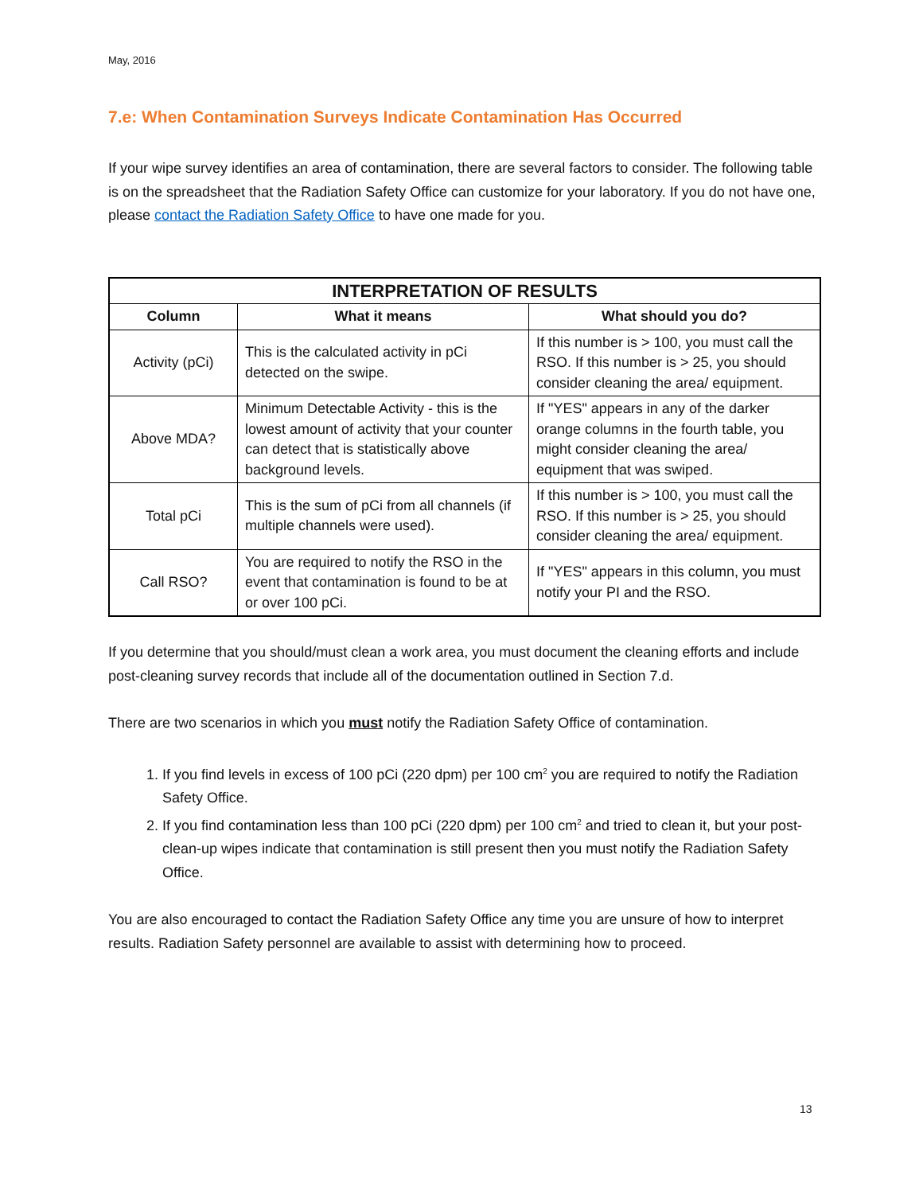May, 2016
7.e: When Contamination Surveys Indicate Contamination Has Occurred
If your wipe survey identifies an area of contamination, there are several factors to consider. The following table is on the spreadsheet that the Radiation Safety Office can customize for your laboratory. If you do not have one, please contact the Radiation Safety Office to have one made for you.
| INTERPRETATION OF RESULTS | | |
| --- | --- | --- |
| Column | What it means | What should you do? |
| Activity (pCi) | This is the calculated activity in pCi detected on the swipe. | If this number is > 100, you must call the RSO. If this number is > 25, you should consider cleaning the area/ equipment. |
| Above MDA? | Minimum Detectable Activity - this is the lowest amount of activity that your counter can detect that is statistically above background levels. | If "YES" appears in any of the darker orange columns in the fourth table, you might consider cleaning the area/ equipment that was swiped. |
| Total pCi | This is the sum of pCi from all channels (if multiple channels were used). | If this number is > 100, you must call the RSO. If this number is > 25, you should consider cleaning the area/ equipment. |
| Call RSO? | You are required to notify the RSO in the event that contamination is found to be at or over 100 pCi. | If "YES" appears in this column, you must notify your PI and the RSO. |
If you determine that you should/must clean a work area, you must document the cleaning efforts and include post-cleaning survey records that include all of the documentation outlined in Section 7.d.
There are two scenarios in which you must notify the Radiation Safety Office of contamination.
1. If you find levels in excess of 100 pCi (220 dpm) per 100 cm<sup>2</sup> you are required to notify the Radiation Safety Office.
2. If you find contamination less than 100 pCi (220 dpm) per 100 cm<sup>2</sup> and tried to clean it, but your post-clean-up wipes indicate that contamination is still present then you must notify the Radiation Safety Office.
You are also encouraged to contact the Radiation Safety Office any time you are unsure of how to interpret results. Radiation Safety personnel are available to assist with determining how to proceed.
13